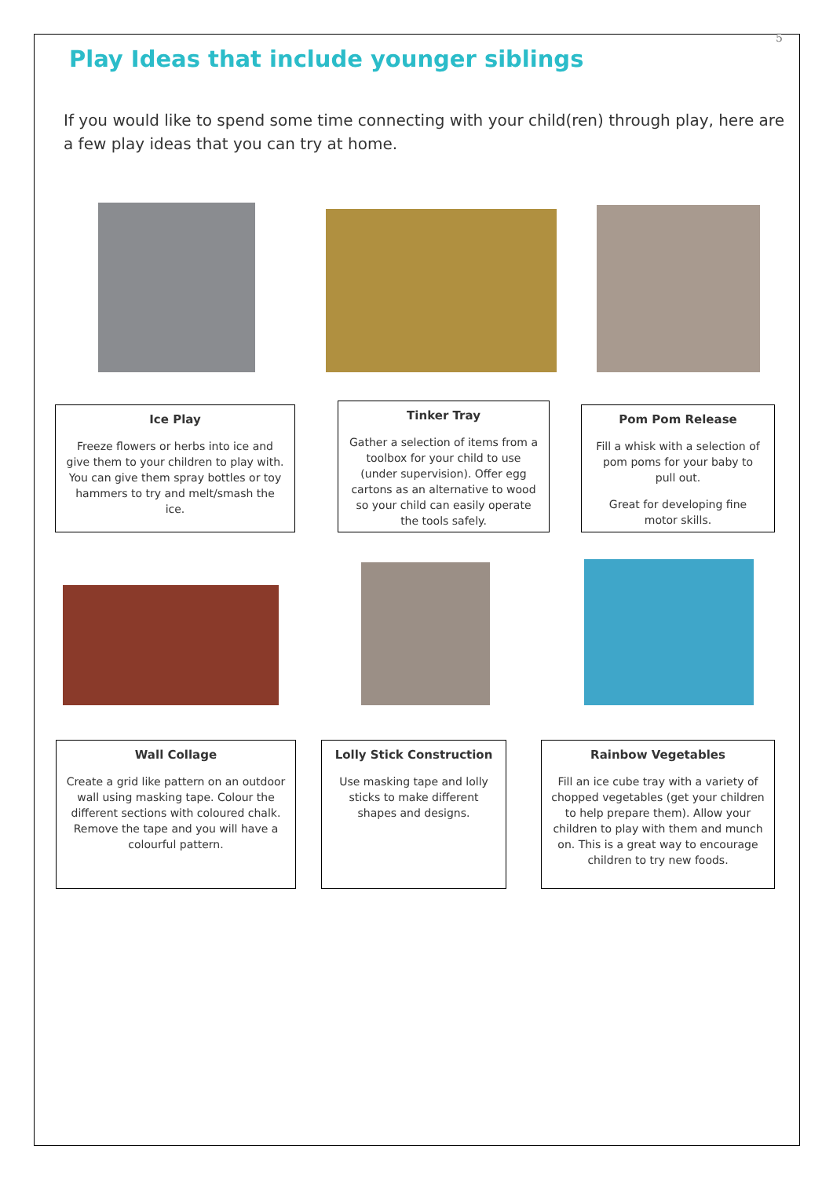5
Play Ideas that include younger siblings
If you would like to spend some time connecting with your child(ren) through play, here are a few play ideas that you can try at home.
Ice Play
Freeze flowers or herbs into ice and give them to your children to play with. You can give them spray bottles or toy hammers to try and melt/smash the ice.
Tinker Tray
Gather a selection of items from a toolbox for your child to use (under supervision). Offer egg cartons as an alternative to wood so your child can easily operate the tools safely.
Pom Pom Release
Fill a whisk with a selection of pom poms for your baby to pull out.
Great for developing fine motor skills.
Wall Collage
Create a grid like pattern on an outdoor wall using masking tape. Colour the different sections with coloured chalk. Remove the tape and you will have a colourful pattern.
Lolly Stick Construction
Use masking tape and lolly sticks to make different shapes and designs.
Rainbow Vegetables
Fill an ice cube tray with a variety of chopped vegetables (get your children to help prepare them). Allow your children to play with them and munch on. This is a great way to encourage children to try new foods.